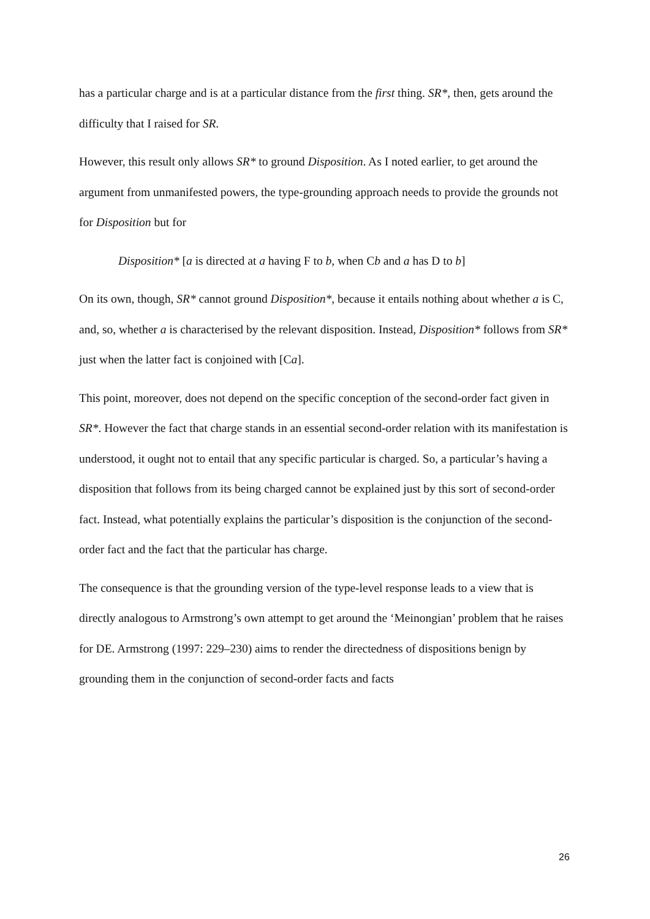has a particular charge and is at a particular distance from the first thing. SR*, then, gets around the difficulty that I raised for SR.
However, this result only allows SR* to ground Disposition. As I noted earlier, to get around the argument from unmanifested powers, the type-grounding approach needs to provide the grounds not for Disposition but for
Disposition* [a is directed at a having F to b, when Cb and a has D to b]
On its own, though, SR* cannot ground Disposition*, because it entails nothing about whether a is C, and, so, whether a is characterised by the relevant disposition. Instead, Disposition* follows from SR* just when the latter fact is conjoined with [Ca].
This point, moreover, does not depend on the specific conception of the second-order fact given in SR*. However the fact that charge stands in an essential second-order relation with its manifestation is understood, it ought not to entail that any specific particular is charged. So, a particular’s having a disposition that follows from its being charged cannot be explained just by this sort of second-order fact. Instead, what potentially explains the particular’s disposition is the conjunction of the second-order fact and the fact that the particular has charge.
The consequence is that the grounding version of the type-level response leads to a view that is directly analogous to Armstrong’s own attempt to get around the ‘Meinongian’ problem that he raises for DE. Armstrong (1997: 229–230) aims to render the directedness of dispositions benign by grounding them in the conjunction of second-order facts and facts
26